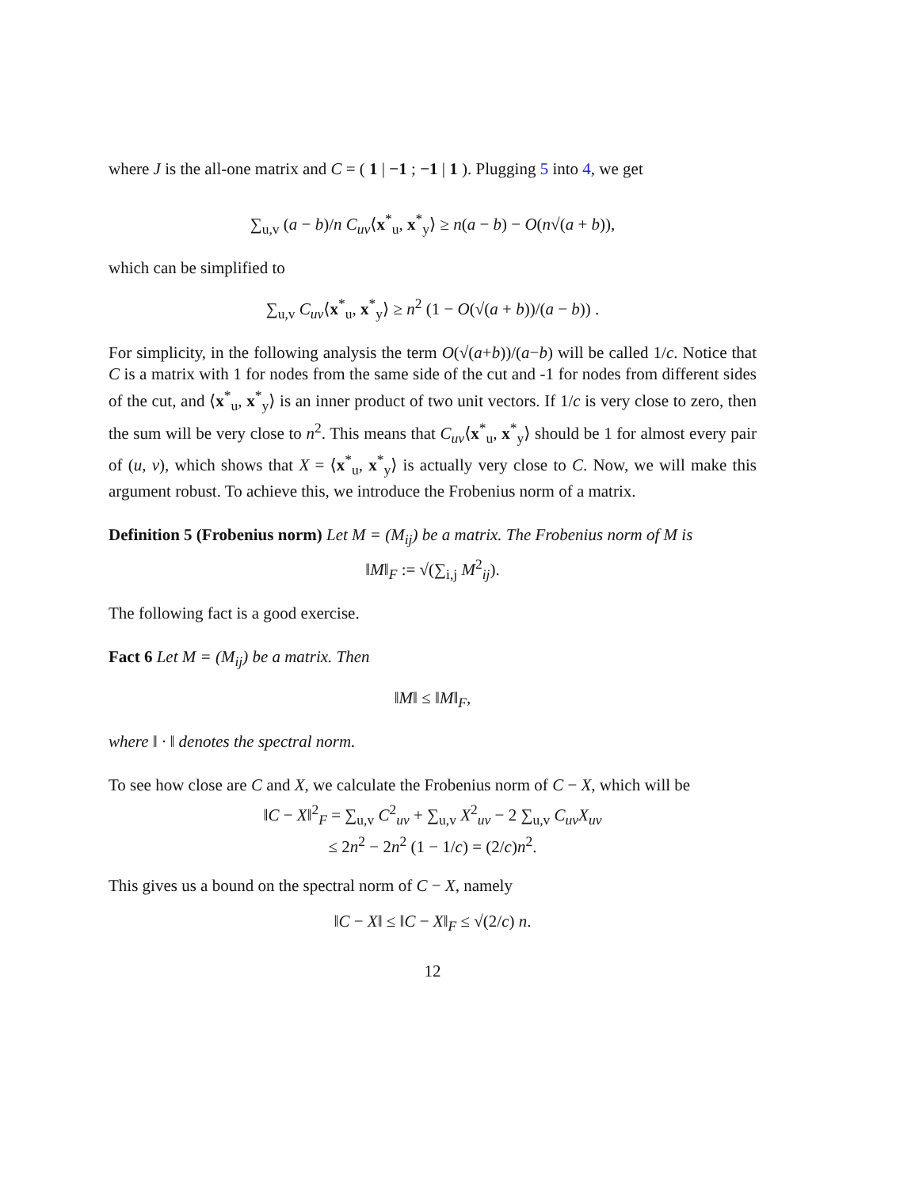where J is the all-one matrix and C = ( 1 | −1 ; −1 | 1 ). Plugging 5 into 4, we get
∑<sub>u,v</sub> (a − b)/n C<sub>uv</sub>⟨x<sup>*</sup><sub>u</sub>, x<sup>*</sup><sub>y</sub>⟩ ≥ n(a − b) − O(n√(a + b)),
which can be simplified to
∑<sub>u,v</sub> C<sub>uv</sub>⟨x<sup>*</sup><sub>u</sub>, x<sup>*</sup><sub>y</sub>⟩ ≥ n<sup>2</sup> (1 − O(√(a + b))/(a − b)) .
For simplicity, in the following analysis the term O(√(a+b))/(a−b) will be called 1/c. Notice that C is a matrix with 1 for nodes from the same side of the cut and -1 for nodes from different sides of the cut, and ⟨x<sup>*</sup><sub>u</sub>, x<sup>*</sup><sub>y</sub>⟩ is an inner product of two unit vectors. If 1/c is very close to zero, then the sum will be very close to n<sup>2</sup>. This means that C<sub>uv</sub>⟨x<sup>*</sup><sub>u</sub>, x<sup>*</sup><sub>y</sub>⟩ should be 1 for almost every pair of (u, v), which shows that X = ⟨x<sup>*</sup><sub>u</sub>, x<sup>*</sup><sub>y</sub>⟩ is actually very close to C. Now, we will make this argument robust. To achieve this, we introduce the Frobenius norm of a matrix.
Definition 5 (Frobenius norm) Let M = (M<sub>ij</sub>) be a matrix. The Frobenius norm of M is
‖M‖<sub>F</sub> := √(∑<sub>i,j</sub> M<sup>2</sup><sub>ij</sub>).
The following fact is a good exercise.
Fact 6 Let M = (M<sub>ij</sub>) be a matrix. Then
‖M‖ ≤ ‖M‖<sub>F</sub>,
where ‖ · ‖ denotes the spectral norm.
To see how close are C and X, we calculate the Frobenius norm of C − X, which will be
‖C − X‖<sup>2</sup><sub>F</sub> = ∑<sub>u,v</sub> C<sup>2</sup><sub>uv</sub> + ∑<sub>u,v</sub> X<sup>2</sup><sub>uv</sub> − 2 ∑<sub>u,v</sub> C<sub>uv</sub>X<sub>uv</sub>
≤ 2n<sup>2</sup> − 2n<sup>2</sup> (1 − 1/c) = (2/c)n<sup>2</sup>.
This gives us a bound on the spectral norm of C − X, namely
‖C − X‖ ≤ ‖C − X‖<sub>F</sub> ≤ √(2/c) n.
12